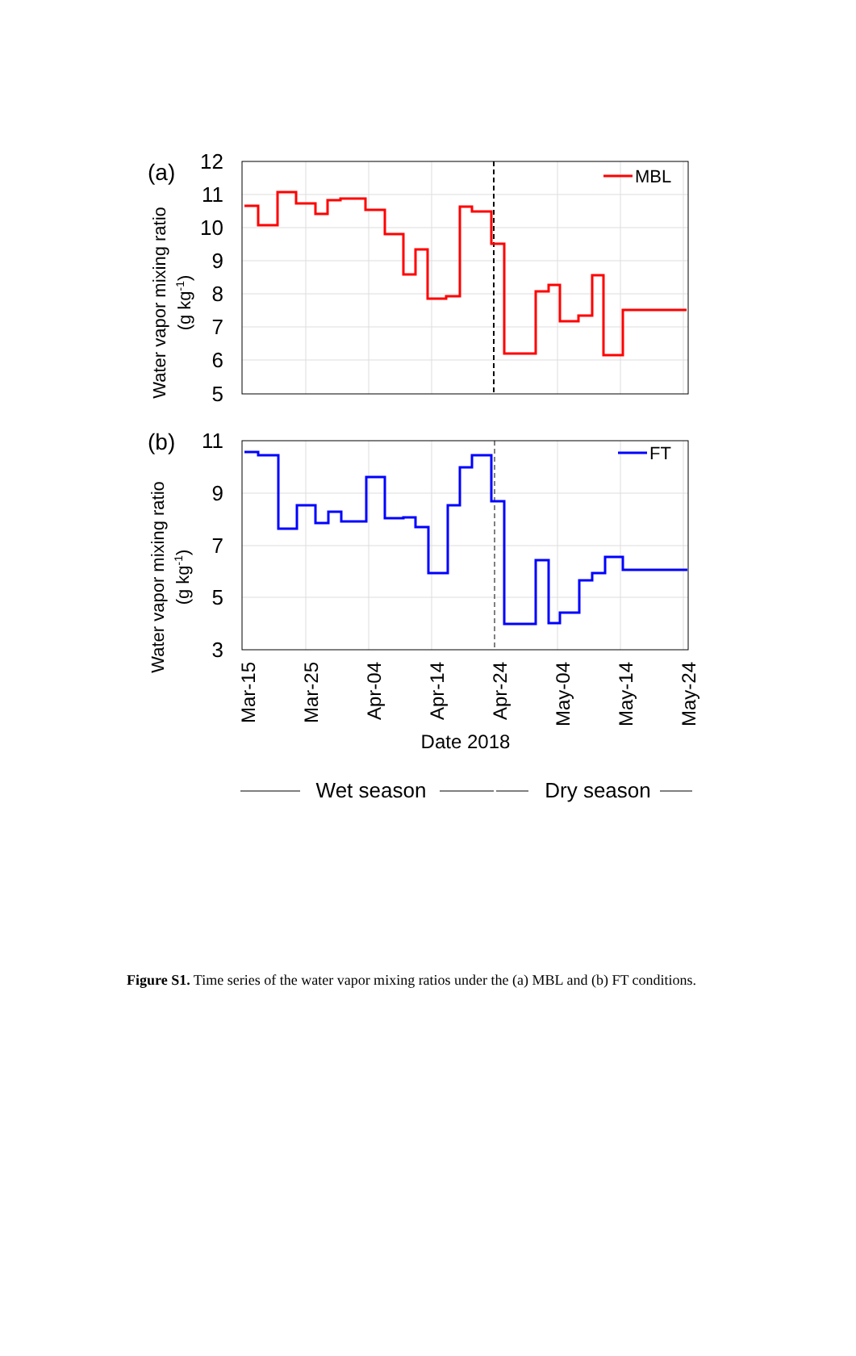MBL
FT
12
11
10
9
8
7
6
5
11
9
7
5
3
(a)
(b)
Water vapor mixing ratio
(g kg-1)
Water vapor mixing ratio
(g kg-1)
Mar-15
Mar-25
Apr-04
Apr-14
Apr-24
May-04
May-14
May-24
Date 2018
Wet season
Dry season
Figure S1. Time series of the water vapor mixing ratios under the (a) MBL and (b) FT conditions.